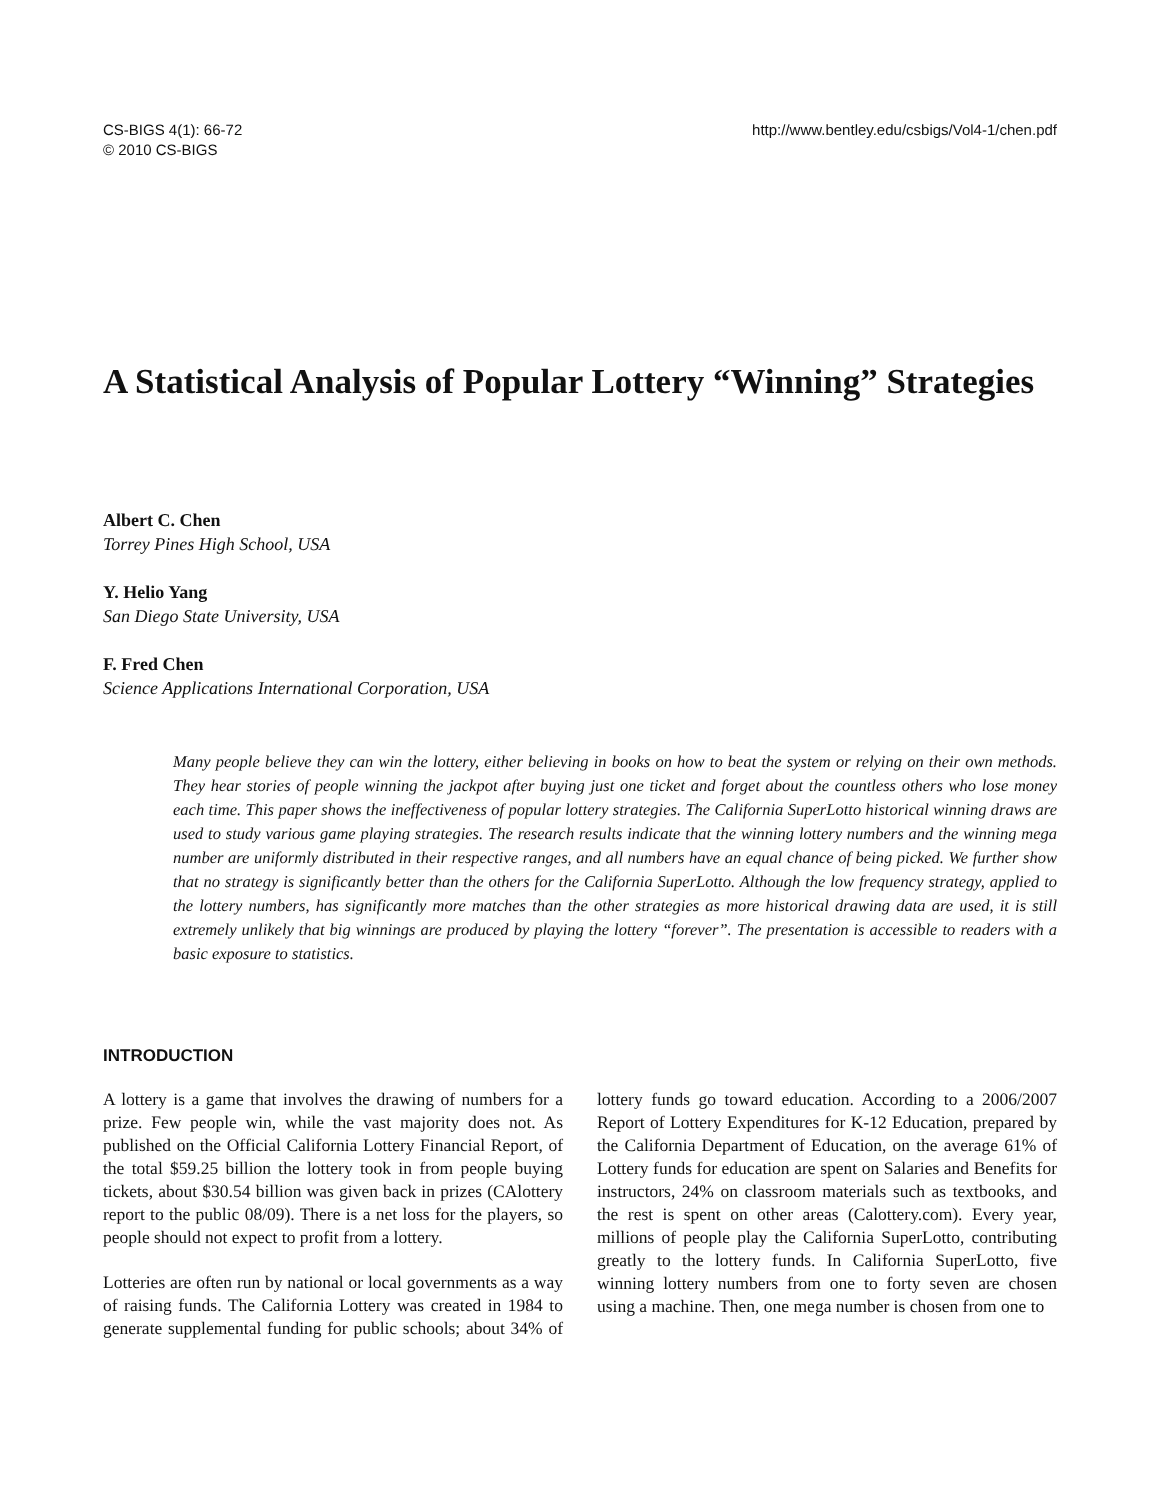CS-BIGS 4(1): 66-72
© 2010 CS-BIGS
http://www.bentley.edu/csbigs/Vol4-1/chen.pdf
A Statistical Analysis of Popular Lottery “Winning” Strategies
Albert C. Chen
Torrey Pines High School, USA
Y. Helio Yang
San Diego State University, USA
F. Fred Chen
Science Applications International Corporation, USA
Many people believe they can win the lottery, either believing in books on how to beat the system or relying on their own methods. They hear stories of people winning the jackpot after buying just one ticket and forget about the countless others who lose money each time. This paper shows the ineffectiveness of popular lottery strategies. The California SuperLotto historical winning draws are used to study various game playing strategies. The research results indicate that the winning lottery numbers and the winning mega number are uniformly distributed in their respective ranges, and all numbers have an equal chance of being picked. We further show that no strategy is significantly better than the others for the California SuperLotto. Although the low frequency strategy, applied to the lottery numbers, has significantly more matches than the other strategies as more historical drawing data are used, it is still extremely unlikely that big winnings are produced by playing the lottery “forever”. The presentation is accessible to readers with a basic exposure to statistics.
INTRODUCTION
A lottery is a game that involves the drawing of numbers for a prize. Few people win, while the vast majority does not. As published on the Official California Lottery Financial Report, of the total $59.25 billion the lottery took in from people buying tickets, about $30.54 billion was given back in prizes (CAlottery report to the public 08/09). There is a net loss for the players, so people should not expect to profit from a lottery.
Lotteries are often run by national or local governments as a way of raising funds. The California Lottery was created in 1984 to generate supplemental funding for public schools; about 34% of lottery funds go toward education. According to a 2006/2007 Report of Lottery Expenditures for K-12 Education, prepared by the California Department of Education, on the average 61% of Lottery funds for education are spent on Salaries and Benefits for instructors, 24% on classroom materials such as textbooks, and the rest is spent on other areas (Calottery.com). Every year, millions of people play the California SuperLotto, contributing greatly to the lottery funds. In California SuperLotto, five winning lottery numbers from one to forty seven are chosen using a machine. Then, one mega number is chosen from one to